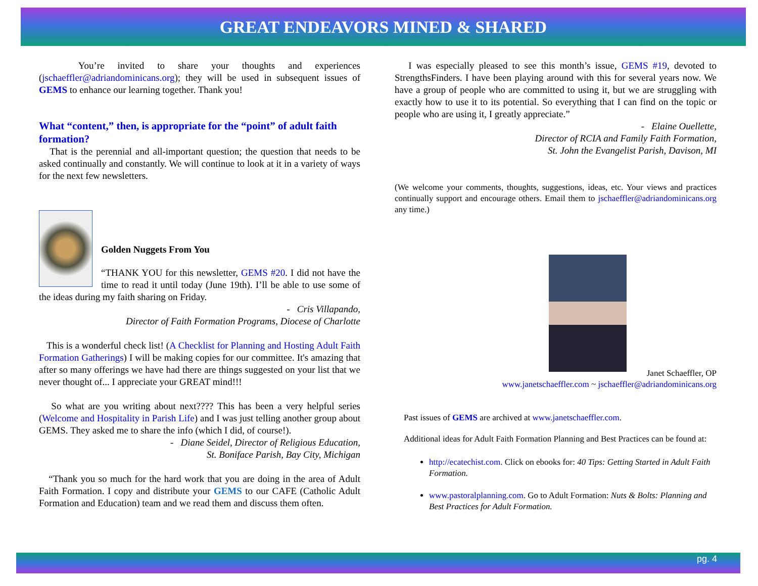GREAT ENDEAVORS MINED & SHARED
You’re invited to share your thoughts and experiences (jschaeffler@adriandominicans.org); they will be used in subsequent issues of GEMS to enhance our learning together. Thank you!
What “content,” then, is appropriate for the “point” of adult faith formation?
That is the perennial and all-important question; the question that needs to be asked continually and constantly. We will continue to look at it in a variety of ways for the next few newsletters.
Golden Nuggets From You
“THANK YOU for this newsletter, GEMS #20. I did not have the time to read it until today (June 19th). I’ll be able to use some of the ideas during my faith sharing on Friday.
- Cris Villapando,
Director of Faith Formation Programs, Diocese of Charlotte
This is a wonderful check list! (A Checklist for Planning and Hosting Adult Faith Formation Gatherings) I will be making copies for our committee. It's amazing that after so many offerings we have had there are things suggested on your list that we never thought of... I appreciate your GREAT mind!!!
So what are you writing about next???? This has been a very helpful series (Welcome and Hospitality in Parish Life) and I was just telling another group about GEMS. They asked me to share the info (which I did, of course!).
- Diane Seidel, Director of Religious Education,
St. Boniface Parish, Bay City, Michigan
“Thank you so much for the hard work that you are doing in the area of Adult Faith Formation. I copy and distribute your GEMS to our CAFE (Catholic Adult Formation and Education) team and we read them and discuss them often.
I was especially pleased to see this month’s issue, GEMS #19, devoted to StrengthsFinders. I have been playing around with this for several years now. We have a group of people who are committed to using it, but we are struggling with exactly how to use it to its potential. So everything that I can find on the topic or people who are using it, I greatly appreciate.”
- Elaine Ouellette,
Director of RCIA and Family Faith Formation,
St. John the Evangelist Parish, Davison, MI
(We welcome your comments, thoughts, suggestions, ideas, etc. Your views and practices continually support and encourage others. Email them to jschaeffler@adriandominicans.org any time.)
Janet Schaeffler, OP
www.janetschaeffler.com ~ jschaeffler@adriandominicans.org
Past issues of GEMS are archived at www.janetschaeffler.com.
Additional ideas for Adult Faith Formation Planning and Best Practices can be found at:
http://ecatechist.com. Click on ebooks for: 40 Tips: Getting Started in Adult Faith Formation.
www.pastoralplanning.com. Go to Adult Formation: Nuts & Bolts: Planning and Best Practices for Adult Formation.
pg. 4